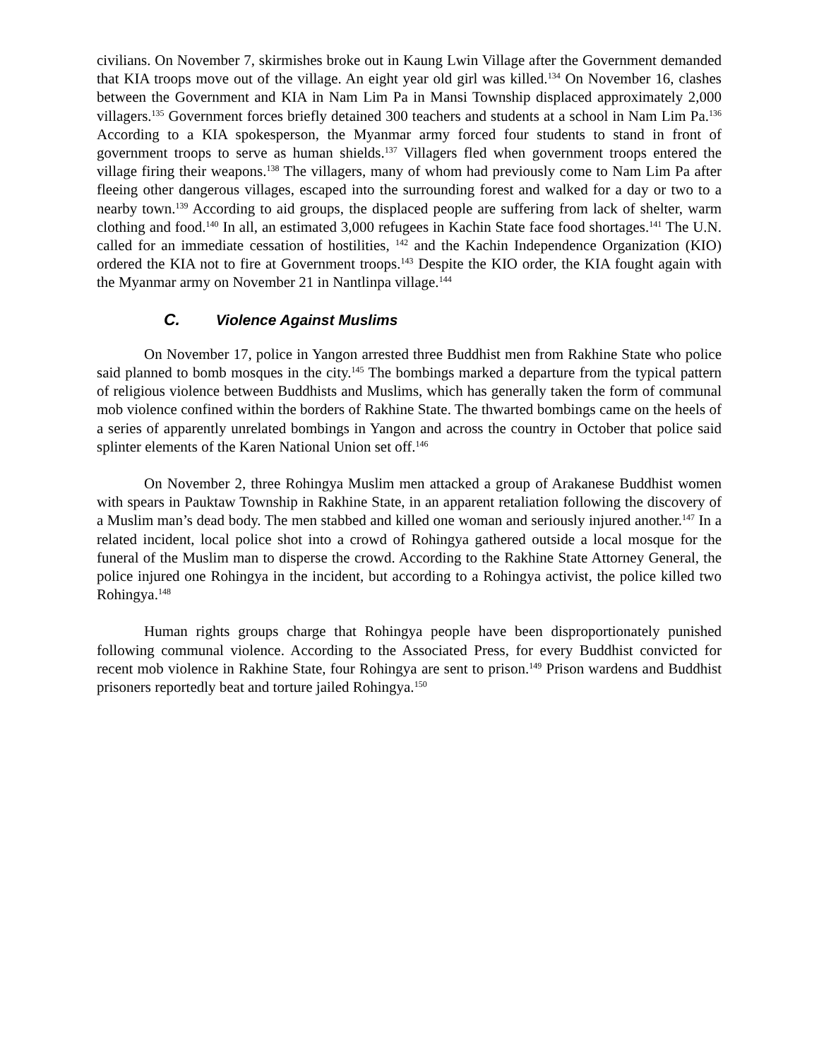civilians. On November 7, skirmishes broke out in Kaung Lwin Village after the Government demanded that KIA troops move out of the village. An eight year old girl was killed.<sup>134</sup> On November 16, clashes between the Government and KIA in Nam Lim Pa in Mansi Township displaced approximately 2,000 villagers.<sup>135</sup> Government forces briefly detained 300 teachers and students at a school in Nam Lim Pa.<sup>136</sup> According to a KIA spokesperson, the Myanmar army forced four students to stand in front of government troops to serve as human shields.<sup>137</sup> Villagers fled when government troops entered the village firing their weapons.<sup>138</sup> The villagers, many of whom had previously come to Nam Lim Pa after fleeing other dangerous villages, escaped into the surrounding forest and walked for a day or two to a nearby town.<sup>139</sup> According to aid groups, the displaced people are suffering from lack of shelter, warm clothing and food.<sup>140</sup> In all, an estimated 3,000 refugees in Kachin State face food shortages.<sup>141</sup> The U.N. called for an immediate cessation of hostilities, <sup>142</sup> and the Kachin Independence Organization (KIO) ordered the KIA not to fire at Government troops.<sup>143</sup> Despite the KIO order, the KIA fought again with the Myanmar army on November 21 in Nantlinpa village.<sup>144</sup>
C. Violence Against Muslims
On November 17, police in Yangon arrested three Buddhist men from Rakhine State who police said planned to bomb mosques in the city.<sup>145</sup> The bombings marked a departure from the typical pattern of religious violence between Buddhists and Muslims, which has generally taken the form of communal mob violence confined within the borders of Rakhine State. The thwarted bombings came on the heels of a series of apparently unrelated bombings in Yangon and across the country in October that police said splinter elements of the Karen National Union set off.<sup>146</sup>
On November 2, three Rohingya Muslim men attacked a group of Arakanese Buddhist women with spears in Pauktaw Township in Rakhine State, in an apparent retaliation following the discovery of a Muslim man’s dead body. The men stabbed and killed one woman and seriously injured another.<sup>147</sup> In a related incident, local police shot into a crowd of Rohingya gathered outside a local mosque for the funeral of the Muslim man to disperse the crowd. According to the Rakhine State Attorney General, the police injured one Rohingya in the incident, but according to a Rohingya activist, the police killed two Rohingya.<sup>148</sup>
Human rights groups charge that Rohingya people have been disproportionately punished following communal violence. According to the Associated Press, for every Buddhist convicted for recent mob violence in Rakhine State, four Rohingya are sent to prison.<sup>149</sup> Prison wardens and Buddhist prisoners reportedly beat and torture jailed Rohingya.<sup>150</sup>